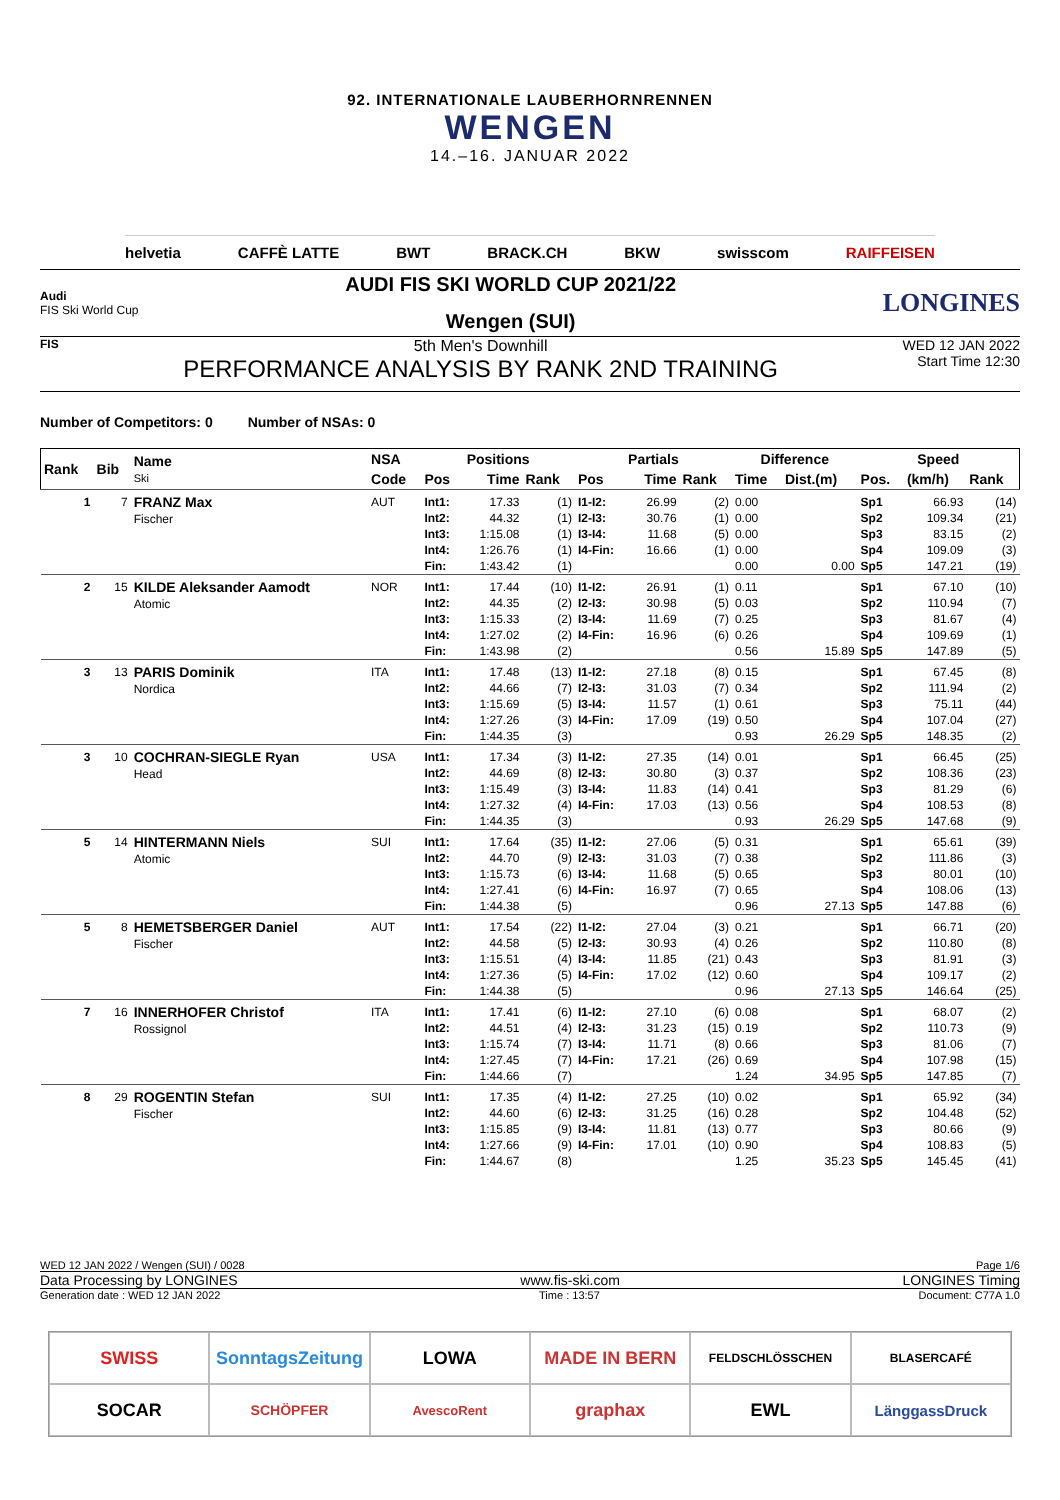92. INTERNATIONALE LAUBERHORNRENNEN
WENGEN
14.–16. JANUAR 2022
helvetia CAFFÈ LATTE BWT BRACK.CH BKW swisscom RAIFFEISEN
Audi
FIS Ski World Cup
AUDI FIS SKI WORLD CUP 2021/22
Wengen (SUI)
LONGINES
FIS
5th Men's Downhill
PERFORMANCE ANALYSIS BY RANK 2ND TRAINING
WED 12 JAN 2022
Start Time 12:30
Number of Competitors: 0 Number of NSAs: 0
| Rank | Bib | Name Ski | NSA | Positions | | | Partials | | | Difference | | Speed | | |
| --- | --- | --- | --- | --- | --- | --- | --- | --- | --- | --- | --- | --- | --- | --- |
| | | | Code | Pos | Time | Rank | Pos | Time | Rank | Time | Dist.(m) | Pos. | (km/h) | Rank |
| 1 | 7 | FRANZ Max Fischer | AUT | Int1: | 17.33 | (1) | I1-I2: | 26.99 | (2) | 0.00 | | Sp1 | 66.93 | (14) |
| | | | | Int2: | 44.32 | (1) | I2-I3: | 30.76 | (1) | 0.00 | | Sp2 | 109.34 | (21) |
| | | | | Int3: | 1:15.08 | (1) | I3-I4: | 11.68 | (5) | 0.00 | | Sp3 | 83.15 | (2) |
| | | | | Int4: | 1:26.76 | (1) | I4-Fin: | 16.66 | (1) | 0.00 | | Sp4 | 109.09 | (3) |
| | | | | Fin: | 1:43.42 | (1) | | | | 0.00 | 0.00 | Sp5 | 147.21 | (19) |
| 2 | 15 | KILDE Aleksander Aamodt Atomic | NOR | Int1: | 17.44 | (10) | I1-I2: | 26.91 | (1) | 0.11 | | Sp1 | 67.10 | (10) |
| | | | | Int2: | 44.35 | (2) | I2-I3: | 30.98 | (5) | 0.03 | | Sp2 | 110.94 | (7) |
| | | | | Int3: | 1:15.33 | (2) | I3-I4: | 11.69 | (7) | 0.25 | | Sp3 | 81.67 | (4) |
| | | | | Int4: | 1:27.02 | (2) | I4-Fin: | 16.96 | (6) | 0.26 | | Sp4 | 109.69 | (1) |
| | | | | Fin: | 1:43.98 | (2) | | | | 0.56 | 15.89 | Sp5 | 147.89 | (5) |
| 3 | 13 | PARIS Dominik Nordica | ITA | Int1: | 17.48 | (13) | I1-I2: | 27.18 | (8) | 0.15 | | Sp1 | 67.45 | (8) |
| | | | | Int2: | 44.66 | (7) | I2-I3: | 31.03 | (7) | 0.34 | | Sp2 | 111.94 | (2) |
| | | | | Int3: | 1:15.69 | (5) | I3-I4: | 11.57 | (1) | 0.61 | | Sp3 | 75.11 | (44) |
| | | | | Int4: | 1:27.26 | (3) | I4-Fin: | 17.09 | (19) | 0.50 | | Sp4 | 107.04 | (27) |
| | | | | Fin: | 1:44.35 | (3) | | | | 0.93 | 26.29 | Sp5 | 148.35 | (2) |
| 3 | 10 | COCHRAN-SIEGLE Ryan Head | USA | Int1: | 17.34 | (3) | I1-I2: | 27.35 | (14) | 0.01 | | Sp1 | 66.45 | (25) |
| | | | | Int2: | 44.69 | (8) | I2-I3: | 30.80 | (3) | 0.37 | | Sp2 | 108.36 | (23) |
| | | | | Int3: | 1:15.49 | (3) | I3-I4: | 11.83 | (14) | 0.41 | | Sp3 | 81.29 | (6) |
| | | | | Int4: | 1:27.32 | (4) | I4-Fin: | 17.03 | (13) | 0.56 | | Sp4 | 108.53 | (8) |
| | | | | Fin: | 1:44.35 | (3) | | | | 0.93 | 26.29 | Sp5 | 147.68 | (9) |
| 5 | 14 | HINTERMANN Niels Atomic | SUI | Int1: | 17.64 | (35) | I1-I2: | 27.06 | (5) | 0.31 | | Sp1 | 65.61 | (39) |
| | | | | Int2: | 44.70 | (9) | I2-I3: | 31.03 | (7) | 0.38 | | Sp2 | 111.86 | (3) |
| | | | | Int3: | 1:15.73 | (6) | I3-I4: | 11.68 | (5) | 0.65 | | Sp3 | 80.01 | (10) |
| | | | | Int4: | 1:27.41 | (6) | I4-Fin: | 16.97 | (7) | 0.65 | | Sp4 | 108.06 | (13) |
| | | | | Fin: | 1:44.38 | (5) | | | | 0.96 | 27.13 | Sp5 | 147.88 | (6) |
| 5 | 8 | HEMETSBERGER Daniel Fischer | AUT | Int1: | 17.54 | (22) | I1-I2: | 27.04 | (3) | 0.21 | | Sp1 | 66.71 | (20) |
| | | | | Int2: | 44.58 | (5) | I2-I3: | 30.93 | (4) | 0.26 | | Sp2 | 110.80 | (8) |
| | | | | Int3: | 1:15.51 | (4) | I3-I4: | 11.85 | (21) | 0.43 | | Sp3 | 81.91 | (3) |
| | | | | Int4: | 1:27.36 | (5) | I4-Fin: | 17.02 | (12) | 0.60 | | Sp4 | 109.17 | (2) |
| | | | | Fin: | 1:44.38 | (5) | | | | 0.96 | 27.13 | Sp5 | 146.64 | (25) |
| 7 | 16 | INNERHOFER Christof Rossignol | ITA | Int1: | 17.41 | (6) | I1-I2: | 27.10 | (6) | 0.08 | | Sp1 | 68.07 | (2) |
| | | | | Int2: | 44.51 | (4) | I2-I3: | 31.23 | (15) | 0.19 | | Sp2 | 110.73 | (9) |
| | | | | Int3: | 1:15.74 | (7) | I3-I4: | 11.71 | (8) | 0.66 | | Sp3 | 81.06 | (7) |
| | | | | Int4: | 1:27.45 | (7) | I4-Fin: | 17.21 | (26) | 0.69 | | Sp4 | 107.98 | (15) |
| | | | | Fin: | 1:44.66 | (7) | | | | 1.24 | 34.95 | Sp5 | 147.85 | (7) |
| 8 | 29 | ROGENTIN Stefan Fischer | SUI | Int1: | 17.35 | (4) | I1-I2: | 27.25 | (10) | 0.02 | | Sp1 | 65.92 | (34) |
| | | | | Int2: | 44.60 | (6) | I2-I3: | 31.25 | (16) | 0.28 | | Sp2 | 104.48 | (52) |
| | | | | Int3: | 1:15.85 | (9) | I3-I4: | 11.81 | (13) | 0.77 | | Sp3 | 80.66 | (9) |
| | | | | Int4: | 1:27.66 | (9) | I4-Fin: | 17.01 | (10) | 0.90 | | Sp4 | 108.83 | (5) |
| | | | | Fin: | 1:44.67 | (8) | | | | 1.25 | 35.23 | Sp5 | 145.45 | (41) |
WED 12 JAN 2022 / Wengen (SUI) / 0028 Page 1/6
Data Processing by LONGINES www.fis-ski.com LONGINES Timing
Generation date : WED 12 JAN 2022 Time : 13:57 Document: C77A 1.0
SWISS
SonntagsZeitung
LOWA
MADE IN BERN
FELDSCHLÖSSCHEN
BLASERCAFÉ
SOCAR
SCHÖPFER
AvescoRent
graphax
EWL
LänggassDruck